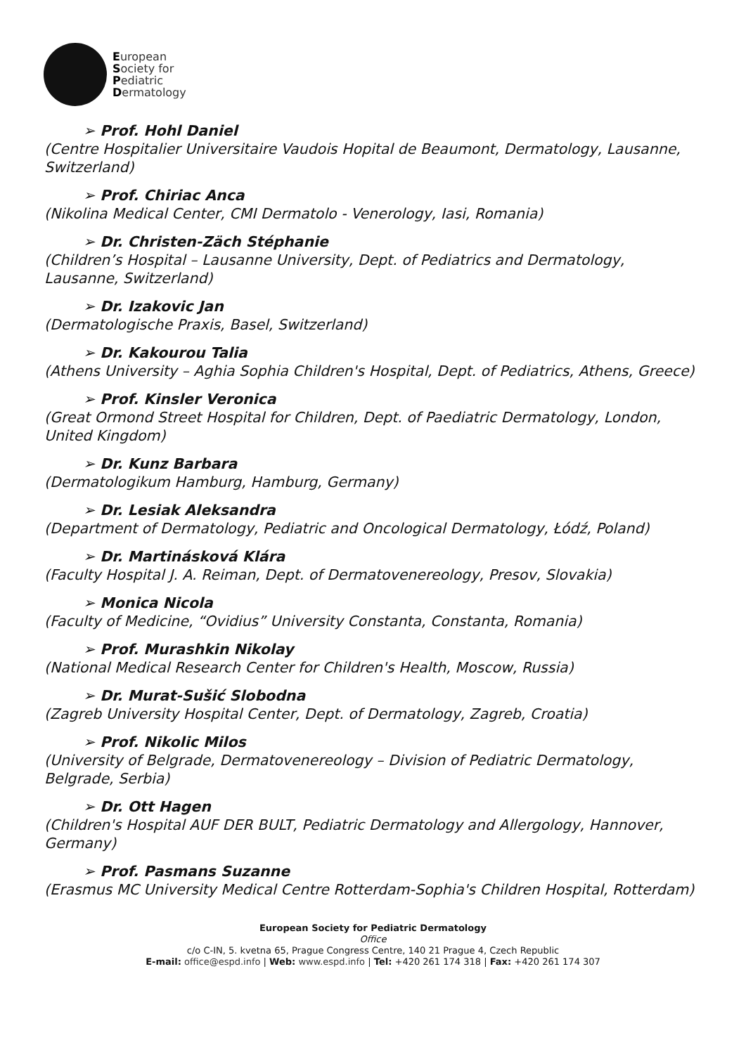European
Society for
Pediatric
Dermatology
➢ Prof. Hohl Daniel
(Centre Hospitalier Universitaire Vaudois Hopital de Beaumont, Dermatology, Lausanne, Switzerland)
➢ Prof. Chiriac Anca
(Nikolina Medical Center, CMI Dermatolo - Venerology, Iasi, Romania)
➢ Dr. Christen-Zäch Stéphanie
(Children’s Hospital – Lausanne University, Dept. of Pediatrics and Dermatology, Lausanne, Switzerland)
➢ Dr. Izakovic Jan
(Dermatologische Praxis, Basel, Switzerland)
➢ Dr. Kakourou Talia
(Athens University – Aghia Sophia Children's Hospital, Dept. of Pediatrics, Athens, Greece)
➢ Prof. Kinsler Veronica
(Great Ormond Street Hospital for Children, Dept. of Paediatric Dermatology, London, United Kingdom)
➢ Dr. Kunz Barbara
(Dermatologikum Hamburg, Hamburg, Germany)
➢ Dr. Lesiak Aleksandra
(Department of Dermatology, Pediatric and Oncological Dermatology, Łódź, Poland)
➢ Dr. Martinásková Klára
(Faculty Hospital J. A. Reiman, Dept. of Dermatovenereology, Presov, Slovakia)
➢ Monica Nicola
(Faculty of Medicine, “Ovidius” University Constanta, Constanta, Romania)
➢ Prof. Murashkin Nikolay
(National Medical Research Center for Children's Health, Moscow, Russia)
➢ Dr. Murat-Sušić Slobodna
(Zagreb University Hospital Center, Dept. of Dermatology, Zagreb, Croatia)
➢ Prof. Nikolic Milos
(University of Belgrade, Dermatovenereology – Division of Pediatric Dermatology, Belgrade, Serbia)
➢ Dr. Ott Hagen
(Children's Hospital AUF DER BULT, Pediatric Dermatology and Allergology, Hannover, Germany)
➢ Prof. Pasmans Suzanne
(Erasmus MC University Medical Centre Rotterdam-Sophia's Children Hospital, Rotterdam)
European Society for Pediatric Dermatology
Office
c/o C-IN, 5. kvetna 65, Prague Congress Centre, 140 21 Prague 4, Czech Republic
E-mail: office@espd.info | Web: www.espd.info | Tel: +420 261 174 318 | Fax: +420 261 174 307